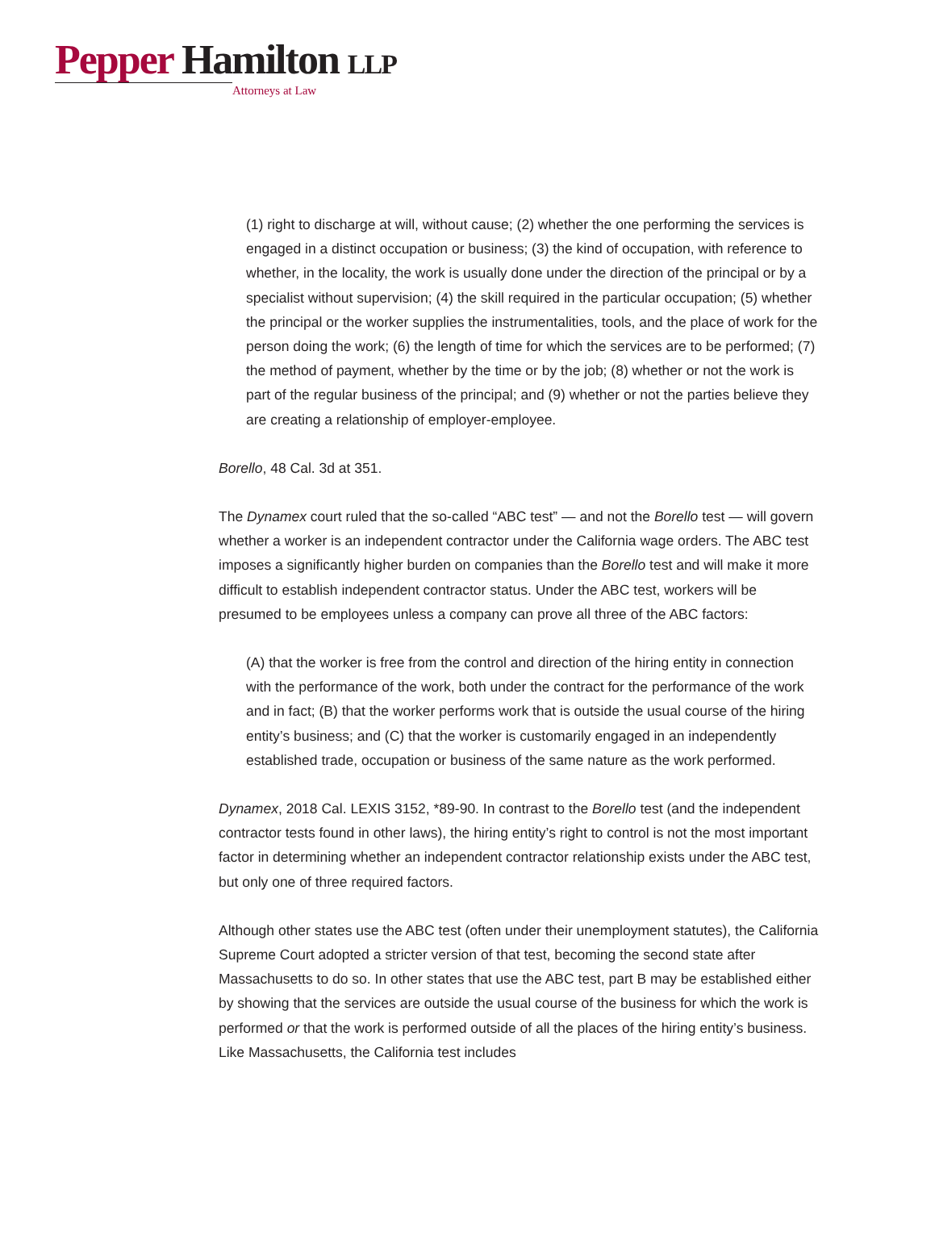Pepper Hamilton LLP
Attorneys at Law
(1) right to discharge at will, without cause; (2) whether the one performing the services is engaged in a distinct occupation or business; (3) the kind of occupation, with reference to whether, in the locality, the work is usually done under the direction of the principal or by a specialist without supervision; (4) the skill required in the particular occupation; (5) whether the principal or the worker supplies the instrumentalities, tools, and the place of work for the person doing the work; (6) the length of time for which the services are to be performed; (7) the method of payment, whether by the time or by the job; (8) whether or not the work is part of the regular business of the principal; and (9) whether or not the parties believe they are creating a relationship of employer-employee.
Borello, 48 Cal. 3d at 351.
The Dynamex court ruled that the so-called “ABC test” — and not the Borello test — will govern whether a worker is an independent contractor under the California wage orders. The ABC test imposes a significantly higher burden on companies than the Borello test and will make it more difficult to establish independent contractor status. Under the ABC test, workers will be presumed to be employees unless a company can prove all three of the ABC factors:
(A) that the worker is free from the control and direction of the hiring entity in connection with the performance of the work, both under the contract for the performance of the work and in fact; (B) that the worker performs work that is outside the usual course of the hiring entity’s business; and (C) that the worker is customarily engaged in an independently established trade, occupation or business of the same nature as the work performed.
Dynamex, 2018 Cal. LEXIS 3152, *89-90. In contrast to the Borello test (and the independent contractor tests found in other laws), the hiring entity’s right to control is not the most important factor in determining whether an independent contractor relationship exists under the ABC test, but only one of three required factors.
Although other states use the ABC test (often under their unemployment statutes), the California Supreme Court adopted a stricter version of that test, becoming the second state after Massachusetts to do so. In other states that use the ABC test, part B may be established either by showing that the services are outside the usual course of the business for which the work is performed or that the work is performed outside of all the places of the hiring entity’s business. Like Massachusetts, the California test includes